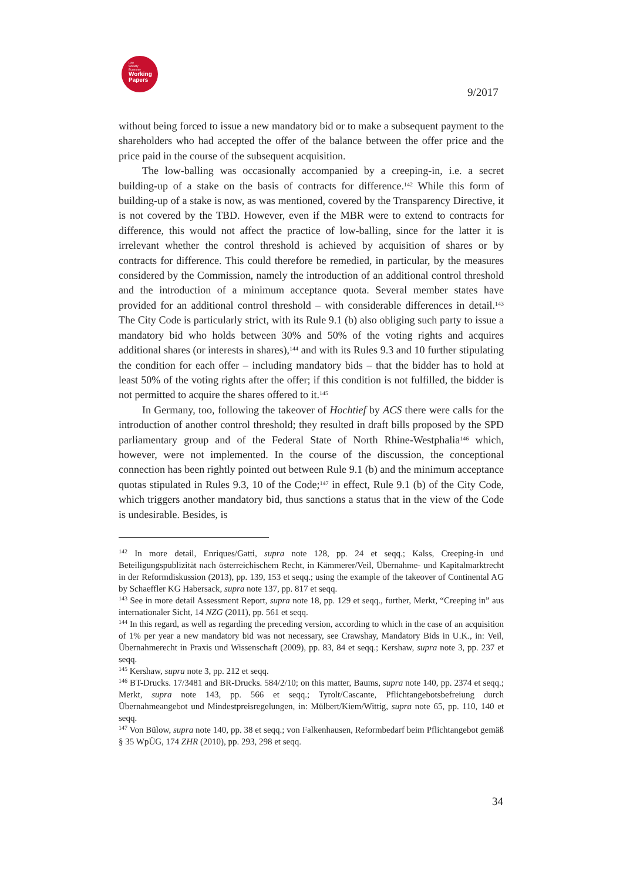Law
Society
Economy
Working
Papers
9/2017
without being forced to issue a new mandatory bid or to make a subsequent payment to the shareholders who had accepted the offer of the balance between the offer price and the price paid in the course of the subsequent acquisition.
The low-balling was occasionally accompanied by a creeping-in, i.e. a secret building-up of a stake on the basis of contracts for difference.<sup>142</sup> While this form of building-up of a stake is now, as was mentioned, covered by the Transparency Directive, it is not covered by the TBD. However, even if the MBR were to extend to contracts for difference, this would not affect the practice of low-balling, since for the latter it is irrelevant whether the control threshold is achieved by acquisition of shares or by contracts for difference. This could therefore be remedied, in particular, by the measures considered by the Commission, namely the introduction of an additional control threshold and the introduction of a minimum acceptance quota. Several member states have provided for an additional control threshold – with considerable differences in detail.<sup>143</sup> The City Code is particularly strict, with its Rule 9.1 (b) also obliging such party to issue a mandatory bid who holds between 30% and 50% of the voting rights and acquires additional shares (or interests in shares),<sup>144</sup> and with its Rules 9.3 and 10 further stipulating the condition for each offer – including mandatory bids – that the bidder has to hold at least 50% of the voting rights after the offer; if this condition is not fulfilled, the bidder is not permitted to acquire the shares offered to it.<sup>145</sup>
In Germany, too, following the takeover of Hochtief by ACS there were calls for the introduction of another control threshold; they resulted in draft bills proposed by the SPD parliamentary group and of the Federal State of North Rhine-Westphalia<sup>146</sup> which, however, were not implemented. In the course of the discussion, the conceptional connection has been rightly pointed out between Rule 9.1 (b) and the minimum acceptance quotas stipulated in Rules 9.3, 10 of the Code;<sup>147</sup> in effect, Rule 9.1 (b) of the City Code, which triggers another mandatory bid, thus sanctions a status that in the view of the Code is undesirable. Besides, is
<sup>142</sup> In more detail, Enriques/Gatti, supra note 128, pp. 24 et seqq.; Kalss, Creeping-in und Beteiligungspublizität nach österreichischem Recht, in Kämmerer/Veil, Übernahme- und Kapitalmarktrecht in der Reformdiskussion (2013), pp. 139, 153 et seqq.; using the example of the takeover of Continental AG by Schaeffler KG Habersack, supra note 137, pp. 817 et seqq.
<sup>143</sup> See in more detail Assessment Report, supra note 18, pp. 129 et seqq., further, Merkt, “Creeping in” aus internationaler Sicht, 14 NZG (2011), pp. 561 et seqq.
<sup>144</sup> In this regard, as well as regarding the preceding version, according to which in the case of an acquisition of 1% per year a new mandatory bid was not necessary, see Crawshay, Mandatory Bids in U.K., in: Veil, Übernahmerecht in Praxis und Wissenschaft (2009), pp. 83, 84 et seqq.; Kershaw, supra note 3, pp. 237 et seqq.
<sup>145</sup> Kershaw, supra note 3, pp. 212 et seqq.
<sup>146</sup> BT-Drucks. 17/3481 and BR-Drucks. 584/2/10; on this matter, Baums, supra note 140, pp. 2374 et seqq.; Merkt, supra note 143, pp. 566 et seqq.; Tyrolt/Cascante, Pflichtangebotsbefreiung durch Übernahmeangebot und Mindestpreisregelungen, in: Mülbert/Kiem/Wittig, supra note 65, pp. 110, 140 et seqq.
<sup>147</sup> Von Bülow, supra note 140, pp. 38 et seqq.; von Falkenhausen, Reformbedarf beim Pflichtangebot gemäß § 35 WpÜG, 174 ZHR (2010), pp. 293, 298 et seqq.
34